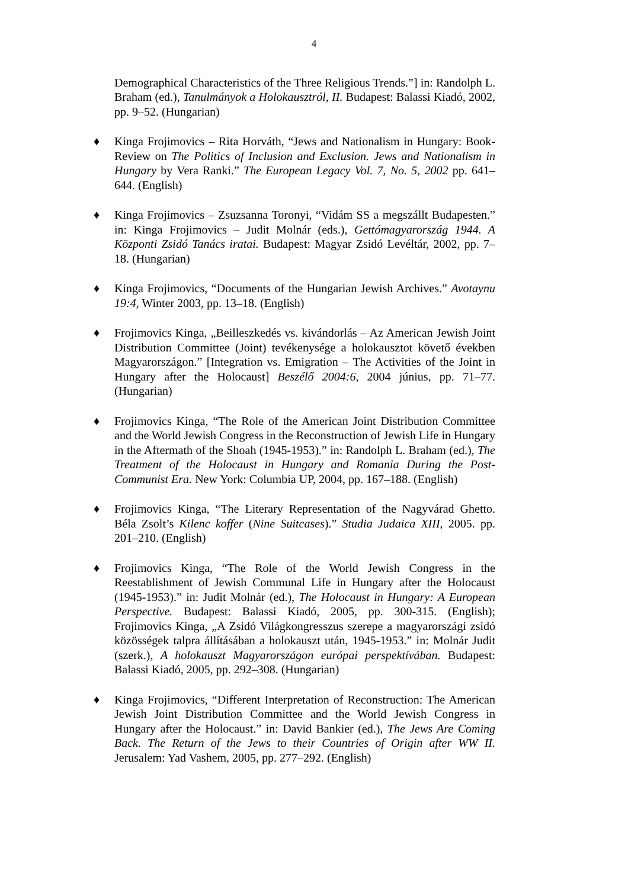4
Demographical Characteristics of the Three Religious Trends.”] in: Randolph L. Braham (ed.), Tanulmányok a Holokausztról, II. Budapest: Balassi Kiadó, 2002, pp. 9–52. (Hungarian)
♦ Kinga Frojimovics – Rita Horváth, “Jews and Nationalism in Hungary: Book-Review on The Politics of Inclusion and Exclusion. Jews and Nationalism in Hungary by Vera Ranki.” The European Legacy Vol. 7, No. 5, 2002 pp. 641–644. (English)
♦ Kinga Frojimovics – Zsuzsanna Toronyi, “Vidám SS a megszállt Budapesten.” in: Kinga Frojimovics – Judit Molnár (eds.), Gettómagyarország 1944. A Központi Zsidó Tanács iratai. Budapest: Magyar Zsidó Levéltár, 2002, pp. 7–18. (Hungarian)
♦ Kinga Frojimovics, “Documents of the Hungarian Jewish Archives.” Avotaynu 19:4, Winter 2003, pp. 13–18. (English)
♦ Frojimovics Kinga, „Beilleszkedés vs. kivándorlás – Az American Jewish Joint Distribution Committee (Joint) tevékenysége a holokausztot követő években Magyarországon.” [Integration vs. Emigration – The Activities of the Joint in Hungary after the Holocaust] Beszélő 2004:6, 2004 június, pp. 71–77. (Hungarian)
♦ Frojimovics Kinga, “The Role of the American Joint Distribution Committee and the World Jewish Congress in the Reconstruction of Jewish Life in Hungary in the Aftermath of the Shoah (1945-1953).” in: Randolph L. Braham (ed.), The Treatment of the Holocaust in Hungary and Romania During the Post-Communist Era. New York: Columbia UP, 2004, pp. 167–188. (English)
♦ Frojimovics Kinga, “The Literary Representation of the Nagyvárad Ghetto. Béla Zsolt’s Kilenc koffer (Nine Suitcases).” Studia Judaica XIII, 2005. pp. 201–210. (English)
♦ Frojimovics Kinga, “The Role of the World Jewish Congress in the Reestablishment of Jewish Communal Life in Hungary after the Holocaust (1945-1953).” in: Judit Molnár (ed.), The Holocaust in Hungary: A European Perspective. Budapest: Balassi Kiadó, 2005, pp. 300-315. (English); Frojimovics Kinga, „A Zsidó Világkongresszus szerepe a magyarországi zsidó közösségek talpra állításában a holokauszt után, 1945-1953.” in: Molnár Judit (szerk.), A holokauszt Magyarországon európai perspektívában. Budapest: Balassi Kiadó, 2005, pp. 292–308. (Hungarian)
♦ Kinga Frojimovics, “Different Interpretation of Reconstruction: The American Jewish Joint Distribution Committee and the World Jewish Congress in Hungary after the Holocaust.” in: David Bankier (ed.), The Jews Are Coming Back. The Return of the Jews to their Countries of Origin after WW II. Jerusalem: Yad Vashem, 2005, pp. 277–292. (English)